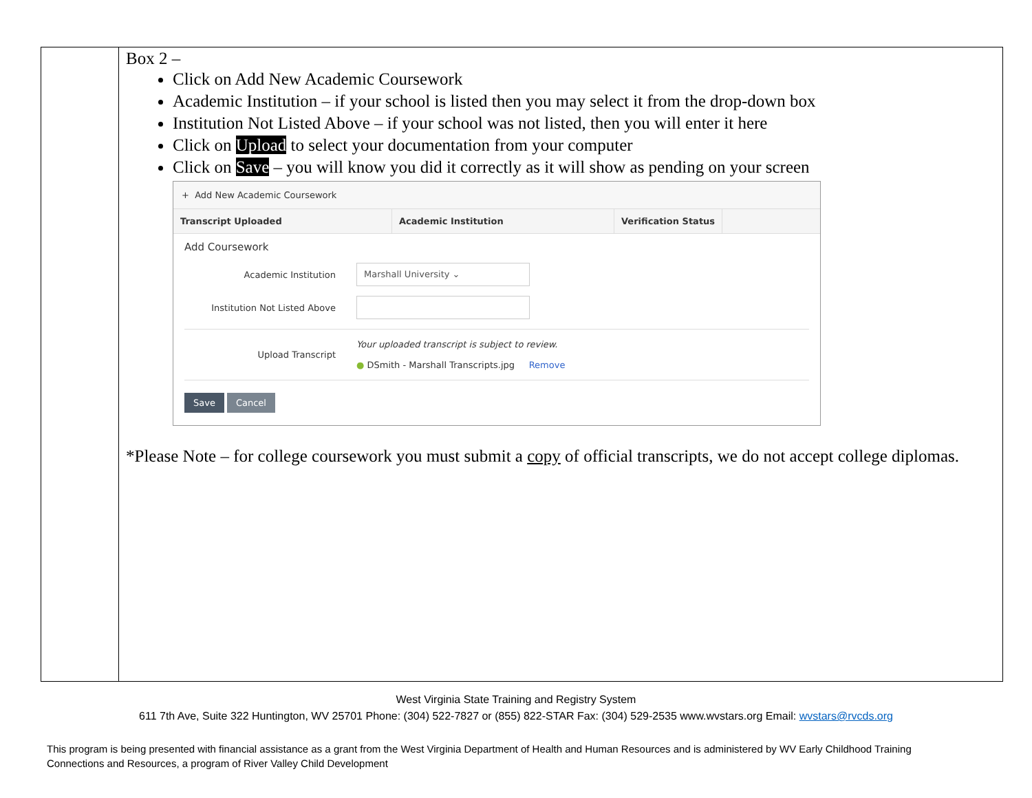| | Box 2 – Click on Add New Academic Coursework Academic Institution – if your school is listed then you may select it from the drop-down box Institution Not Listed Above – if your school was not listed, then you will enter it here Click on Upload to select your documentation from your computer Click on Save – you will know you did it correctly as it will show as pending on your screen + Add New Academic Coursework Transcript Uploaded Academic Institution Verification Status Add Coursework Academic Institution Marshall University ⌄ Institution Not Listed Above Upload Transcript Your uploaded transcript is subject to review. ● DSmith - Marshall Transcripts.jpg Remove Save Cancel *Please Note – for college coursework you must submit a copy of official transcripts, we do not accept college diplomas. |
West Virginia State Training and Registry System
611 7th Ave, Suite 322 Huntington, WV 25701 Phone: (304) 522-7827 or (855) 822-STAR Fax: (304) 529-2535 www.wvstars.org Email: wvstars@rvcds.org
This program is being presented with financial assistance as a grant from the West Virginia Department of Health and Human Resources and is administered by WV Early Childhood Training Connections and Resources, a program of River Valley Child Development